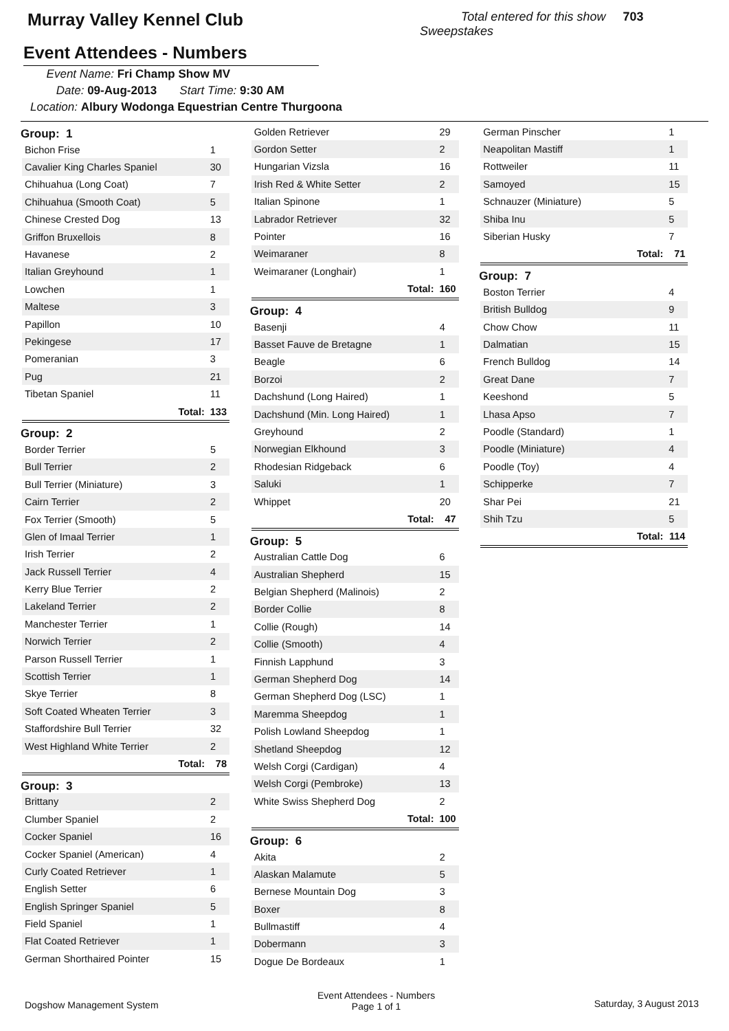Murray Valley Kennel Club
Total entered for this show 703
Sweepstakes
Event Attendees - Numbers
Event Name: Fri Champ Show MV
Date: 09-Aug-2013 Start Time: 9:30 AM
Location: Albury Wodonga Equestrian Centre Thurgoona
Group: 1
| Bichon Frise | | 1 |
| Cavalier King Charles Spaniel | | 30 |
| Chihuahua (Long Coat) | | 7 |
| Chihuahua (Smooth Coat) | | 5 |
| Chinese Crested Dog | | 13 |
| Griffon Bruxellois | | 8 |
| Havanese | | 2 |
| Italian Greyhound | | 1 |
| Lowchen | | 1 |
| Maltese | | 3 |
| Papillon | | 10 |
| Pekingese | | 17 |
| Pomeranian | | 3 |
| Pug | | 21 |
| Tibetan Spaniel | | 11 |
| | Total: | 133 |
Group: 2
| Border Terrier | | 5 |
| Bull Terrier | | 2 |
| Bull Terrier (Miniature) | | 3 |
| Cairn Terrier | | 2 |
| Fox Terrier (Smooth) | | 5 |
| Glen of Imaal Terrier | | 1 |
| Irish Terrier | | 2 |
| Jack Russell Terrier | | 4 |
| Kerry Blue Terrier | | 2 |
| Lakeland Terrier | | 2 |
| Manchester Terrier | | 1 |
| Norwich Terrier | | 2 |
| Parson Russell Terrier | | 1 |
| Scottish Terrier | | 1 |
| Skye Terrier | | 8 |
| Soft Coated Wheaten Terrier | | 3 |
| Staffordshire Bull Terrier | | 32 |
| West Highland White Terrier | | 2 |
| | Total: | 78 |
Group: 3
| Brittany | | 2 |
| Clumber Spaniel | | 2 |
| Cocker Spaniel | | 16 |
| Cocker Spaniel (American) | | 4 |
| Curly Coated Retriever | | 1 |
| English Setter | | 6 |
| English Springer Spaniel | | 5 |
| Field Spaniel | | 1 |
| Flat Coated Retriever | | 1 |
| German Shorthaired Pointer | | 15 |
| Golden Retriever | | 29 |
| Gordon Setter | | 2 |
| Hungarian Vizsla | | 16 |
| Irish Red & White Setter | | 2 |
| Italian Spinone | | 1 |
| Labrador Retriever | | 32 |
| Pointer | | 16 |
| Weimaraner | | 8 |
| Weimaraner (Longhair) | | 1 |
| | Total: | 160 |
Group: 4
| Basenji | | 4 |
| Basset Fauve de Bretagne | | 1 |
| Beagle | | 6 |
| Borzoi | | 2 |
| Dachshund (Long Haired) | | 1 |
| Dachshund (Min. Long Haired) | | 1 |
| Greyhound | | 2 |
| Norwegian Elkhound | | 3 |
| Rhodesian Ridgeback | | 6 |
| Saluki | | 1 |
| Whippet | | 20 |
| | Total: | 47 |
Group: 5
| Australian Cattle Dog | | 6 |
| Australian Shepherd | | 15 |
| Belgian Shepherd (Malinois) | | 2 |
| Border Collie | | 8 |
| Collie (Rough) | | 14 |
| Collie (Smooth) | | 4 |
| Finnish Lapphund | | 3 |
| German Shepherd Dog | | 14 |
| German Shepherd Dog (LSC) | | 1 |
| Maremma Sheepdog | | 1 |
| Polish Lowland Sheepdog | | 1 |
| Shetland Sheepdog | | 12 |
| Welsh Corgi (Cardigan) | | 4 |
| Welsh Corgi (Pembroke) | | 13 |
| White Swiss Shepherd Dog | | 2 |
| | Total: | 100 |
Group: 6
| Akita | | 2 |
| Alaskan Malamute | | 5 |
| Bernese Mountain Dog | | 3 |
| Boxer | | 8 |
| Bullmastiff | | 4 |
| Dobermann | | 3 |
| Dogue De Bordeaux | | 1 |
| German Pinscher | | 1 |
| Neapolitan Mastiff | | 1 |
| Rottweiler | | 11 |
| Samoyed | | 15 |
| Schnauzer (Miniature) | | 5 |
| Shiba Inu | | 5 |
| Siberian Husky | | 7 |
| | Total: | 71 |
Group: 7
| Boston Terrier | | 4 |
| British Bulldog | | 9 |
| Chow Chow | | 11 |
| Dalmatian | | 15 |
| French Bulldog | | 14 |
| Great Dane | | 7 |
| Keeshond | | 5 |
| Lhasa Apso | | 7 |
| Poodle (Standard) | | 1 |
| Poodle (Miniature) | | 4 |
| Poodle (Toy) | | 4 |
| Schipperke | | 7 |
| Shar Pei | | 21 |
| Shih Tzu | | 5 |
| | Total: | 114 |
Dogshow Management System
Event Attendees - Numbers
Page 1 of 1
Saturday, 3 August 2013